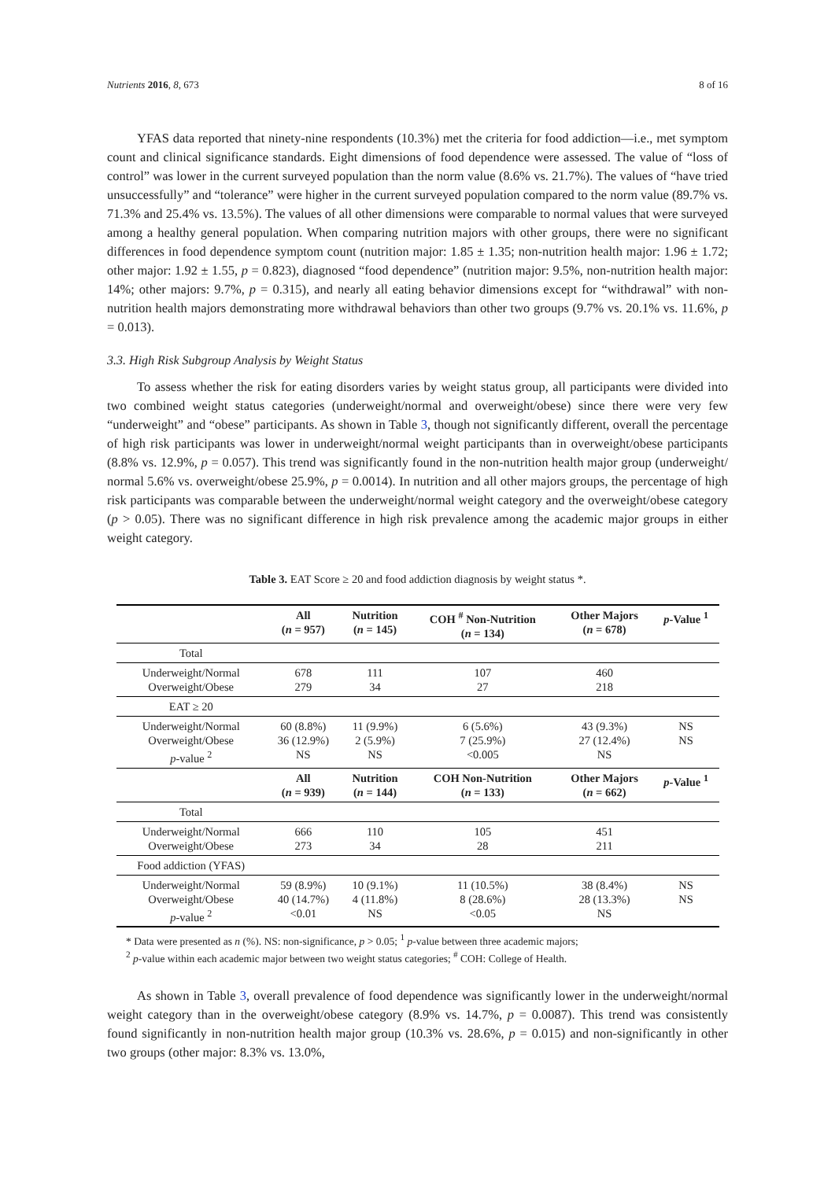Nutrients 2016, 8, 673 8 of 16
YFAS data reported that ninety-nine respondents (10.3%) met the criteria for food addiction—i.e., met symptom count and clinical significance standards. Eight dimensions of food dependence were assessed. The value of “loss of control” was lower in the current surveyed population than the norm value (8.6% vs. 21.7%). The values of “have tried unsuccessfully” and “tolerance” were higher in the current surveyed population compared to the norm value (89.7% vs. 71.3% and 25.4% vs. 13.5%). The values of all other dimensions were comparable to normal values that were surveyed among a healthy general population. When comparing nutrition majors with other groups, there were no significant differences in food dependence symptom count (nutrition major: 1.85 ± 1.35; non-nutrition health major: 1.96 ± 1.72; other major: 1.92 ± 1.55, p = 0.823), diagnosed “food dependence” (nutrition major: 9.5%, non-nutrition health major: 14%; other majors: 9.7%, p = 0.315), and nearly all eating behavior dimensions except for “withdrawal” with non-nutrition health majors demonstrating more withdrawal behaviors than other two groups (9.7% vs. 20.1% vs. 11.6%, p = 0.013).
3.3. High Risk Subgroup Analysis by Weight Status
To assess whether the risk for eating disorders varies by weight status group, all participants were divided into two combined weight status categories (underweight/normal and overweight/obese) since there were very few “underweight” and “obese” participants. As shown in Table 3, though not significantly different, overall the percentage of high risk participants was lower in underweight/normal weight participants than in overweight/obese participants (8.8% vs. 12.9%, p = 0.057). This trend was significantly found in the non-nutrition health major group (underweight/ normal 5.6% vs. overweight/obese 25.9%, p = 0.0014). In nutrition and all other majors groups, the percentage of high risk participants was comparable between the underweight/normal weight category and the overweight/obese category (p > 0.05). There was no significant difference in high risk prevalence among the academic major groups in either weight category.
Table 3. EAT Score ≥ 20 and food addiction diagnosis by weight status *.
| | All ( n = 957) | Nutrition ( n = 145) | COH <sup>#</sup> Non-Nutrition ( n = 134) | Other Majors ( n = 678) | p -Value <sup>1</sup> |
| --- | --- | --- | --- | --- | --- |
| Total | | | | | |
| Underweight/Normal Overweight/Obese | 678 279 | 111 34 | 107 27 | 460 218 | |
| EAT ≥ 20 | | | | | |
| Underweight/Normal Overweight/Obese p -value <sup>2</sup> | 60 (8.8%) 36 (12.9%) NS | 11 (9.9%) 2 (5.9%) NS | 6 (5.6%) 7 (25.9%) <0.005 | 43 (9.3%) 27 (12.4%) NS | NS NS |
| | All ( n = 939) | Nutrition ( n = 144) | COH Non-Nutrition ( n = 133) | Other Majors ( n = 662) | p -Value <sup>1</sup> |
| Total | | | | | |
| Underweight/Normal Overweight/Obese | 666 273 | 110 34 | 105 28 | 451 211 | |
| Food addiction (YFAS) | | | | | |
| Underweight/Normal Overweight/Obese p -value <sup>2</sup> | 59 (8.9%) 40 (14.7%) <0.01 | 10 (9.1%) 4 (11.8%) NS | 11 (10.5%) 8 (28.6%) <0.05 | 38 (8.4%) 28 (13.3%) NS | NS NS |
* Data were presented as n (%). NS: non-significance, p > 0.05; <sup>1</sup> p-value between three academic majors;
<sup>2</sup> p-value within each academic major between two weight status categories; <sup>#</sup> COH: College of Health.
As shown in Table 3, overall prevalence of food dependence was significantly lower in the underweight/normal weight category than in the overweight/obese category (8.9% vs. 14.7%, p = 0.0087). This trend was consistently found significantly in non-nutrition health major group (10.3% vs. 28.6%, p = 0.015) and non-significantly in other two groups (other major: 8.3% vs. 13.0%,